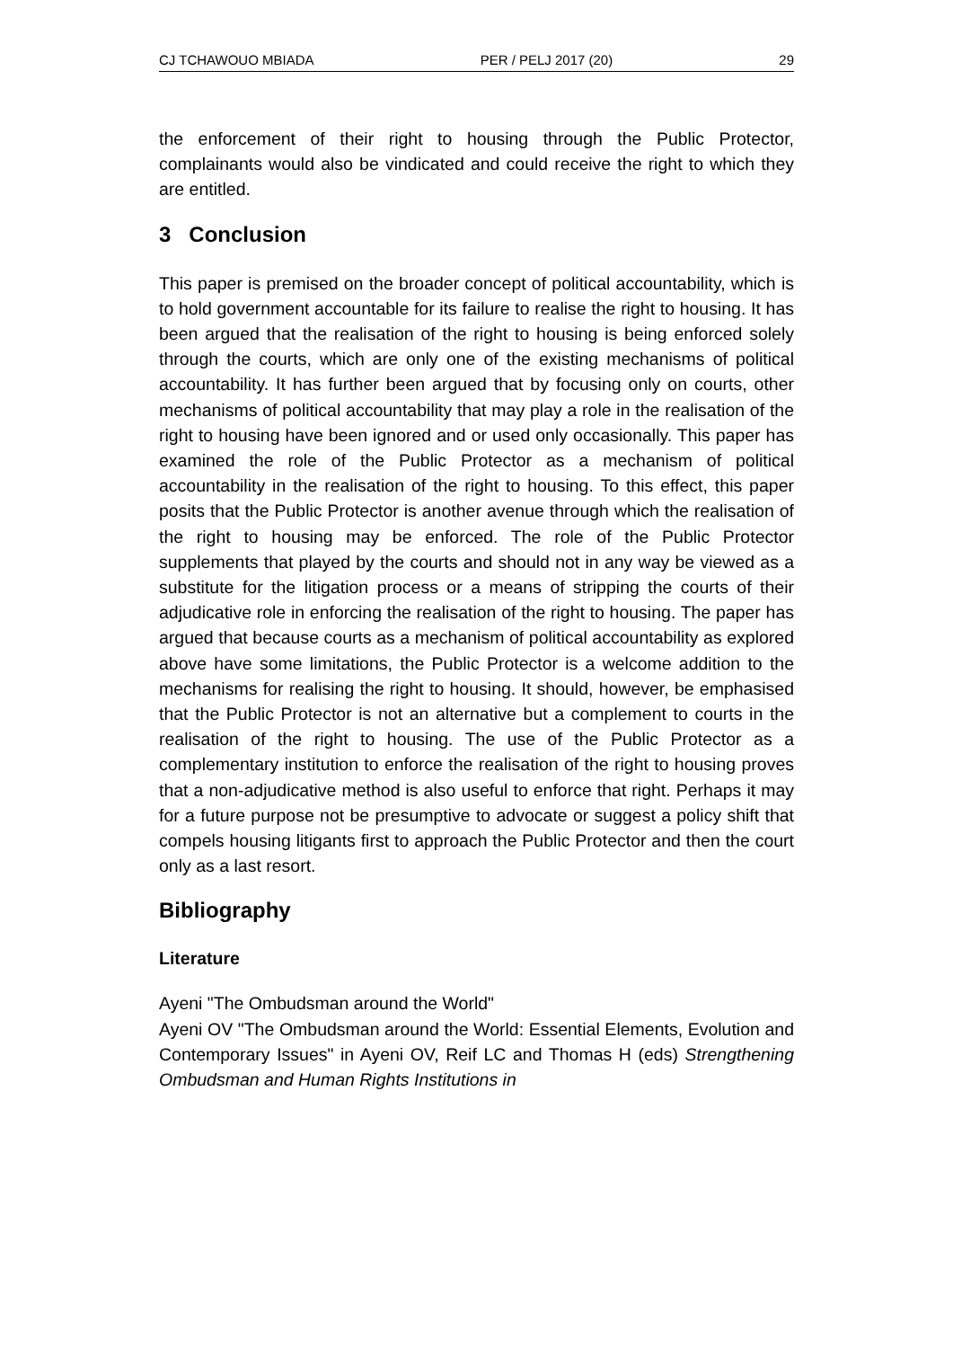CJ TCHAWOUO MBIADA PER / PELJ 2017 (20) 29
the enforcement of their right to housing through the Public Protector, complainants would also be vindicated and could receive the right to which they are entitled.
3 Conclusion
This paper is premised on the broader concept of political accountability, which is to hold government accountable for its failure to realise the right to housing. It has been argued that the realisation of the right to housing is being enforced solely through the courts, which are only one of the existing mechanisms of political accountability. It has further been argued that by focusing only on courts, other mechanisms of political accountability that may play a role in the realisation of the right to housing have been ignored and or used only occasionally. This paper has examined the role of the Public Protector as a mechanism of political accountability in the realisation of the right to housing. To this effect, this paper posits that the Public Protector is another avenue through which the realisation of the right to housing may be enforced. The role of the Public Protector supplements that played by the courts and should not in any way be viewed as a substitute for the litigation process or a means of stripping the courts of their adjudicative role in enforcing the realisation of the right to housing. The paper has argued that because courts as a mechanism of political accountability as explored above have some limitations, the Public Protector is a welcome addition to the mechanisms for realising the right to housing. It should, however, be emphasised that the Public Protector is not an alternative but a complement to courts in the realisation of the right to housing. The use of the Public Protector as a complementary institution to enforce the realisation of the right to housing proves that a non-adjudicative method is also useful to enforce that right. Perhaps it may for a future purpose not be presumptive to advocate or suggest a policy shift that compels housing litigants first to approach the Public Protector and then the court only as a last resort.
Bibliography
Literature
Ayeni "The Ombudsman around the World"
Ayeni OV "The Ombudsman around the World: Essential Elements, Evolution and Contemporary Issues" in Ayeni OV, Reif LC and Thomas H (eds) Strengthening Ombudsman and Human Rights Institutions in